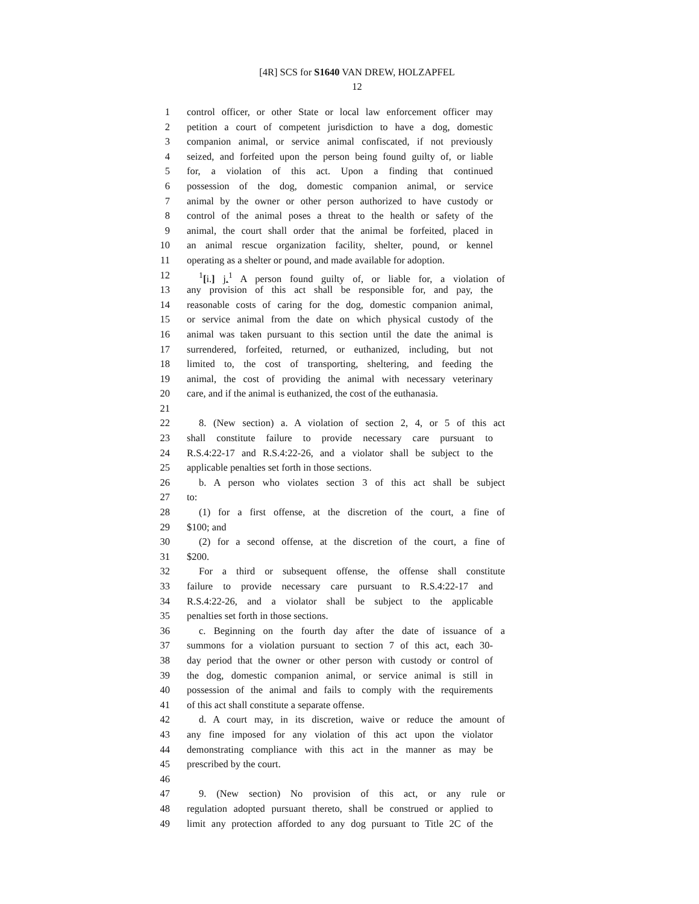[4R] SCS for S1640 VAN DREW, HOLZAPFEL
12
1 control officer, or other State or local law enforcement officer may
2 petition a court of competent jurisdiction to have a dog, domestic
3 companion animal, or service animal confiscated, if not previously
4 seized, and forfeited upon the person being found guilty of, or liable
5 for, a violation of this act. Upon a finding that continued
6 possession of the dog, domestic companion animal, or service
7 animal by the owner or other person authorized to have custody or
8 control of the animal poses a threat to the health or safety of the
9 animal, the court shall order that the animal be forfeited, placed in
10 an animal rescue organization facility, shelter, pound, or kennel
11 operating as a shelter or pound, and made available for adoption.
12<sup>1</sup>[i.] j.<sup>1</sup> A person found guilty of, or liable for, a violation of
13 any provision of this act shall be responsible for, and pay, the
14 reasonable costs of caring for the dog, domestic companion animal,
15 or service animal from the date on which physical custody of the
16 animal was taken pursuant to this section until the date the animal is
17 surrendered, forfeited, returned, or euthanized, including, but not
18 limited to, the cost of transporting, sheltering, and feeding the
19 animal, the cost of providing the animal with necessary veterinary
20 care, and if the animal is euthanized, the cost of the euthanasia.
21
22 8. (New section) a. A violation of section 2, 4, or 5 of this act
23 shall constitute failure to provide necessary care pursuant to
24 R.S.4:22-17 and R.S.4:22-26, and a violator shall be subject to the
25 applicable penalties set forth in those sections.
26 b. A person who violates section 3 of this act shall be subject
27 to:
28 (1) for a first offense, at the discretion of the court, a fine of
29 $100; and
30 (2) for a second offense, at the discretion of the court, a fine of
31 $200.
32 For a third or subsequent offense, the offense shall constitute
33 failure to provide necessary care pursuant to R.S.4:22-17 and
34 R.S.4:22-26, and a violator shall be subject to the applicable
35 penalties set forth in those sections.
36 c. Beginning on the fourth day after the date of issuance of a
37 summons for a violation pursuant to section 7 of this act, each 30-
38 day period that the owner or other person with custody or control of
39 the dog, domestic companion animal, or service animal is still in
40 possession of the animal and fails to comply with the requirements
41 of this act shall constitute a separate offense.
42 d. A court may, in its discretion, waive or reduce the amount of
43 any fine imposed for any violation of this act upon the violator
44 demonstrating compliance with this act in the manner as may be
45 prescribed by the court.
46
47 9. (New section) No provision of this act, or any rule or
48 regulation adopted pursuant thereto, shall be construed or applied to
49 limit any protection afforded to any dog pursuant to Title 2C of the